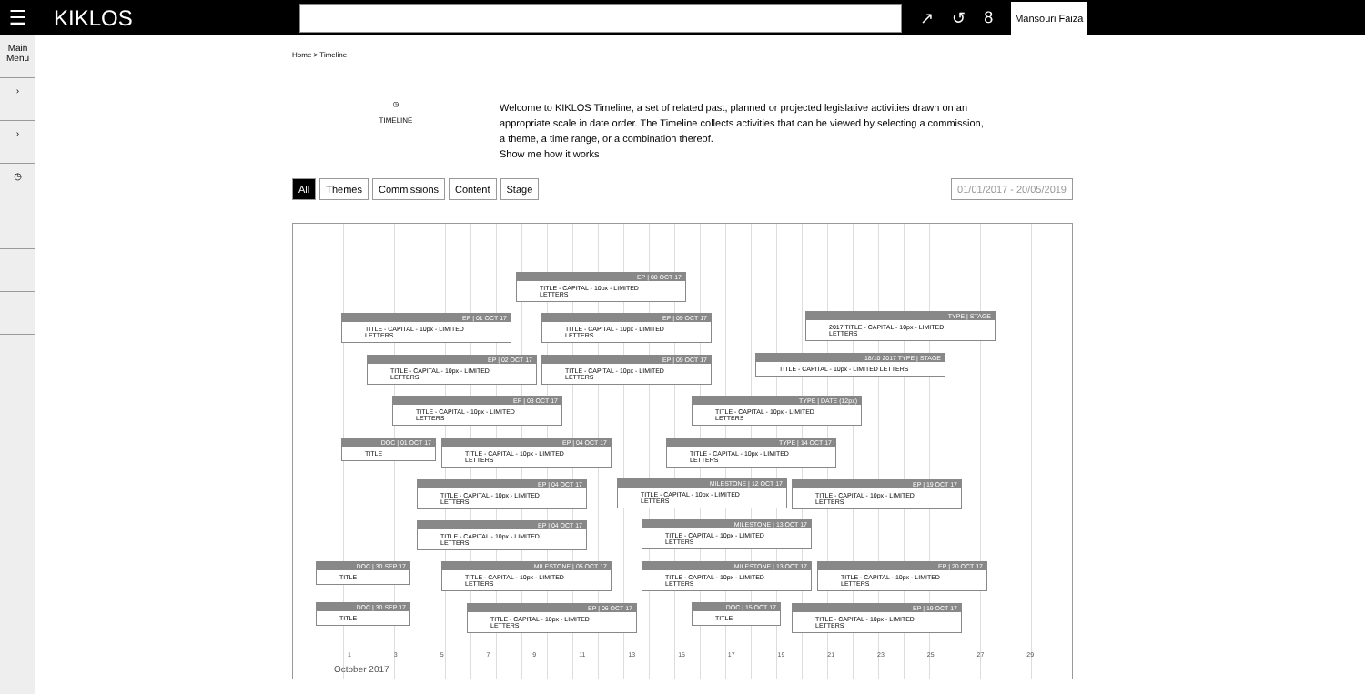☰ KIKLOS
↗ ↺ 8
Mansouri Faiza
Main Menu
›
›
◷
Home > Timeline
◷
TIMELINE
Welcome to KIKLOS Timeline, a set of related past, planned or projected legislative activities drawn on an appropriate scale in date order. The Timeline collects activities that can be viewed by selecting a commission, a theme, a time range, or a combination thereof.
Show me how it works
All Themes Commissions Content Stage 01/01/2017 - 20/05/2019
EP | 08 OCT 17
TITLE - CAPITAL - 10px - LIMITED LETTERS
EP | 01 OCT 17
TITLE - CAPITAL - 10px - LIMITED LETTERS
EP | 09 OCT 17
TITLE - CAPITAL - 10px - LIMITED LETTERS
TYPE | STAGE
2017 TITLE - CAPITAL - 10px - LIMITED LETTERS
EP | 02 OCT 17
TITLE - CAPITAL - 10px - LIMITED LETTERS
EP | 09 OCT 17
TITLE - CAPITAL - 10px - LIMITED LETTERS
18/10 2017 TYPE | STAGE
TITLE - CAPITAL - 10px - LIMITED LETTERS
EP | 03 OCT 17
TITLE - CAPITAL - 10px - LIMITED LETTERS
TYPE | DATE (12px)
TITLE - CAPITAL - 10px - LIMITED LETTERS
DOC | 01 OCT 17
TITLE
EP | 04 OCT 17
TITLE - CAPITAL - 10px - LIMITED LETTERS
TYPE | 14 OCT 17
TITLE - CAPITAL - 10px - LIMITED LETTERS
EP | 04 OCT 17
TITLE - CAPITAL - 10px - LIMITED LETTERS
MILESTONE | 12 OCT 17
TITLE - CAPITAL - 10px - LIMITED LETTERS
EP | 19 OCT 17
TITLE - CAPITAL - 10px - LIMITED LETTERS
EP | 04 OCT 17
TITLE - CAPITAL - 10px - LIMITED LETTERS
MILESTONE | 13 OCT 17
TITLE - CAPITAL - 10px - LIMITED LETTERS
DOC | 30 SEP 17
TITLE
MILESTONE | 05 OCT 17
TITLE - CAPITAL - 10px - LIMITED LETTERS
MILESTONE | 13 OCT 17
TITLE - CAPITAL - 10px - LIMITED LETTERS
EP | 20 OCT 17
TITLE - CAPITAL - 10px - LIMITED LETTERS
DOC | 30 SEP 17
TITLE
EP | 06 OCT 17
TITLE - CAPITAL - 10px - LIMITED LETTERS
DOC | 15 OCT 17
TITLE
EP | 19 OCT 17
TITLE - CAPITAL - 10px - LIMITED LETTERS
1 3 5 7 9 11 13 15 17 19 21 23 25 27 29
October 2017